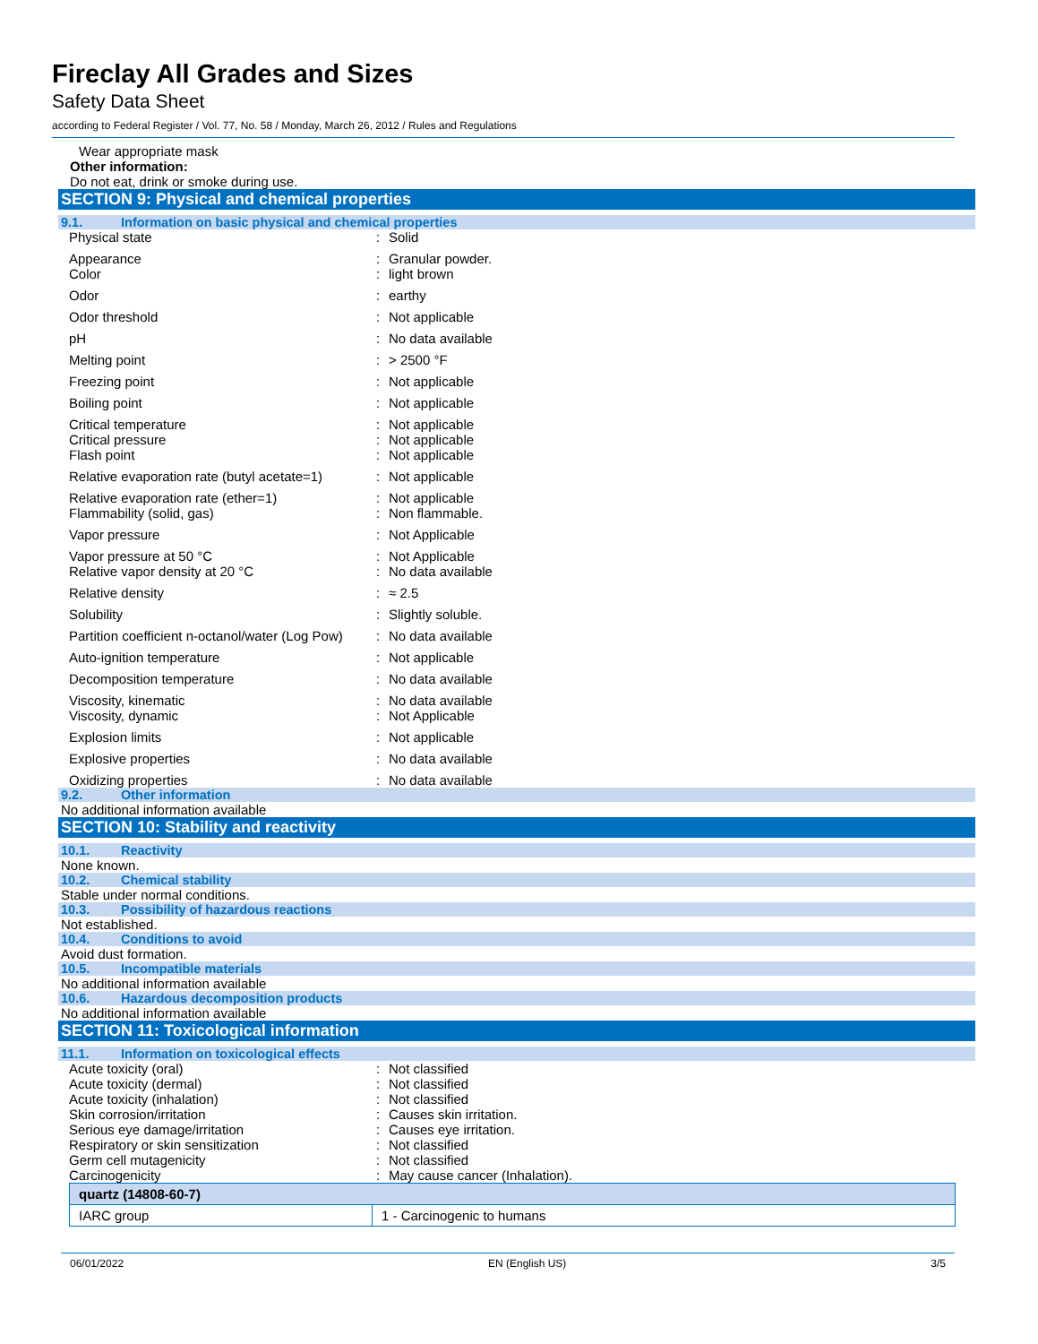Fireclay All Grades and Sizes
Safety Data Sheet
according to Federal Register / Vol. 77, No. 58 / Monday, March 26, 2012 / Rules and Regulations
Wear appropriate mask
Other information:
Do not eat, drink or smoke during use.
SECTION 9: Physical and chemical properties
9.1. Information on basic physical and chemical properties
| Physical state | : | Solid |
| Appearance | : | Granular powder. |
| Color | : | light brown |
| Odor | : | earthy |
| Odor threshold | : | Not applicable |
| pH | : | No data available |
| Melting point | : | > 2500 °F |
| Freezing point | : | Not applicable |
| Boiling point | : | Not applicable |
| Critical temperature | : | Not applicable |
| Critical pressure | : | Not applicable |
| Flash point | : | Not applicable |
| Relative evaporation rate (butyl acetate=1) | : | Not applicable |
| Relative evaporation rate (ether=1) | : | Not applicable |
| Flammability (solid, gas) | : | Non flammable. |
| Vapor pressure | : | Not Applicable |
| Vapor pressure at 50 °C | : | Not Applicable |
| Relative vapor density at 20 °C | : | No data available |
| Relative density | : | ≈ 2.5 |
| Solubility | : | Slightly soluble. |
| Partition coefficient n-octanol/water (Log Pow) | : | No data available |
| Auto-ignition temperature | : | Not applicable |
| Decomposition temperature | : | No data available |
| Viscosity, kinematic | : | No data available |
| Viscosity, dynamic | : | Not Applicable |
| Explosion limits | : | Not applicable |
| Explosive properties | : | No data available |
| Oxidizing properties | : | No data available |
9.2. Other information
No additional information available
SECTION 10: Stability and reactivity
10.1. Reactivity
None known.
10.2. Chemical stability
Stable under normal conditions.
10.3. Possibility of hazardous reactions
Not established.
10.4. Conditions to avoid
Avoid dust formation.
10.5. Incompatible materials
No additional information available
10.6. Hazardous decomposition products
No additional information available
SECTION 11: Toxicological information
11.1. Information on toxicological effects
| Acute toxicity (oral) | : | Not classified |
| Acute toxicity (dermal) | : | Not classified |
| Acute toxicity (inhalation) | : | Not classified |
| Skin corrosion/irritation | : | Causes skin irritation. |
| Serious eye damage/irritation | : | Causes eye irritation. |
| Respiratory or skin sensitization | : | Not classified |
| Germ cell mutagenicity | : | Not classified |
| Carcinogenicity | : | May cause cancer (Inhalation). |
| quartz (14808-60-7) | |
| --- | --- |
| IARC group | 1 - Carcinogenic to humans |
06/01/2022 EN (English US) 3/5